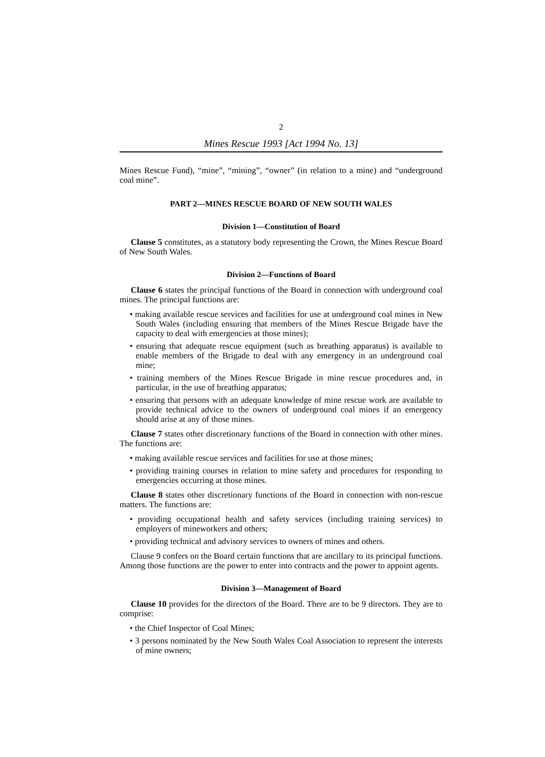2
Mines Rescue 1993 [Act 1994 No. 13]
Mines Rescue Fund), “mine”, “mining”, “owner” (in relation to a mine) and “underground coal mine”.
PART 2—MINES RESCUE BOARD OF NEW SOUTH WALES
Division 1—Constitution of Board
Clause 5 constitutes, as a statutory body representing the Crown, the Mines Rescue Board of New South Wales.
Division 2—Functions of Board
Clause 6 states the principal functions of the Board in connection with underground coal mines. The principal functions are:
• making available rescue services and facilities for use at underground coal mines in New South Wales (including ensuring that members of the Mines Rescue Brigade have the capacity to deal with emergencies at those mines);
• ensuring that adequate rescue equipment (such as breathing apparatus) is available to enable members of the Brigade to deal with any emergency in an underground coal mine;
• training members of the Mines Rescue Brigade in mine rescue procedures and, in particular, in the use of breathing apparatus;
• ensuring that persons with an adequate knowledge of mine rescue work are available to provide technical advice to the owners of underground coal mines if an emergency should arise at any of those mines.
Clause 7 states other discretionary functions of the Board in connection with other mines. The functions are:
• making available rescue services and facilities for use at those mines;
• providing training courses in relation to mine safety and procedures for responding to emergencies occurring at those mines.
Clause 8 states other discretionary functions of the Board in connection with non-rescue matters. The functions are:
• providing occupational health and safety services (including training services) to employers of mineworkers and others;
• providing technical and advisory services to owners of mines and others.
Clause 9 confers on the Board certain functions that are ancillary to its principal functions. Among those functions are the power to enter into contracts and the power to appoint agents.
Division 3—Management of Board
Clause 10 provides for the directors of the Board. There are to be 9 directors. They are to comprise:
• the Chief Inspector of Coal Mines;
• 3 persons nominated by the New South Wales Coal Association to represent the interests of mine owners;